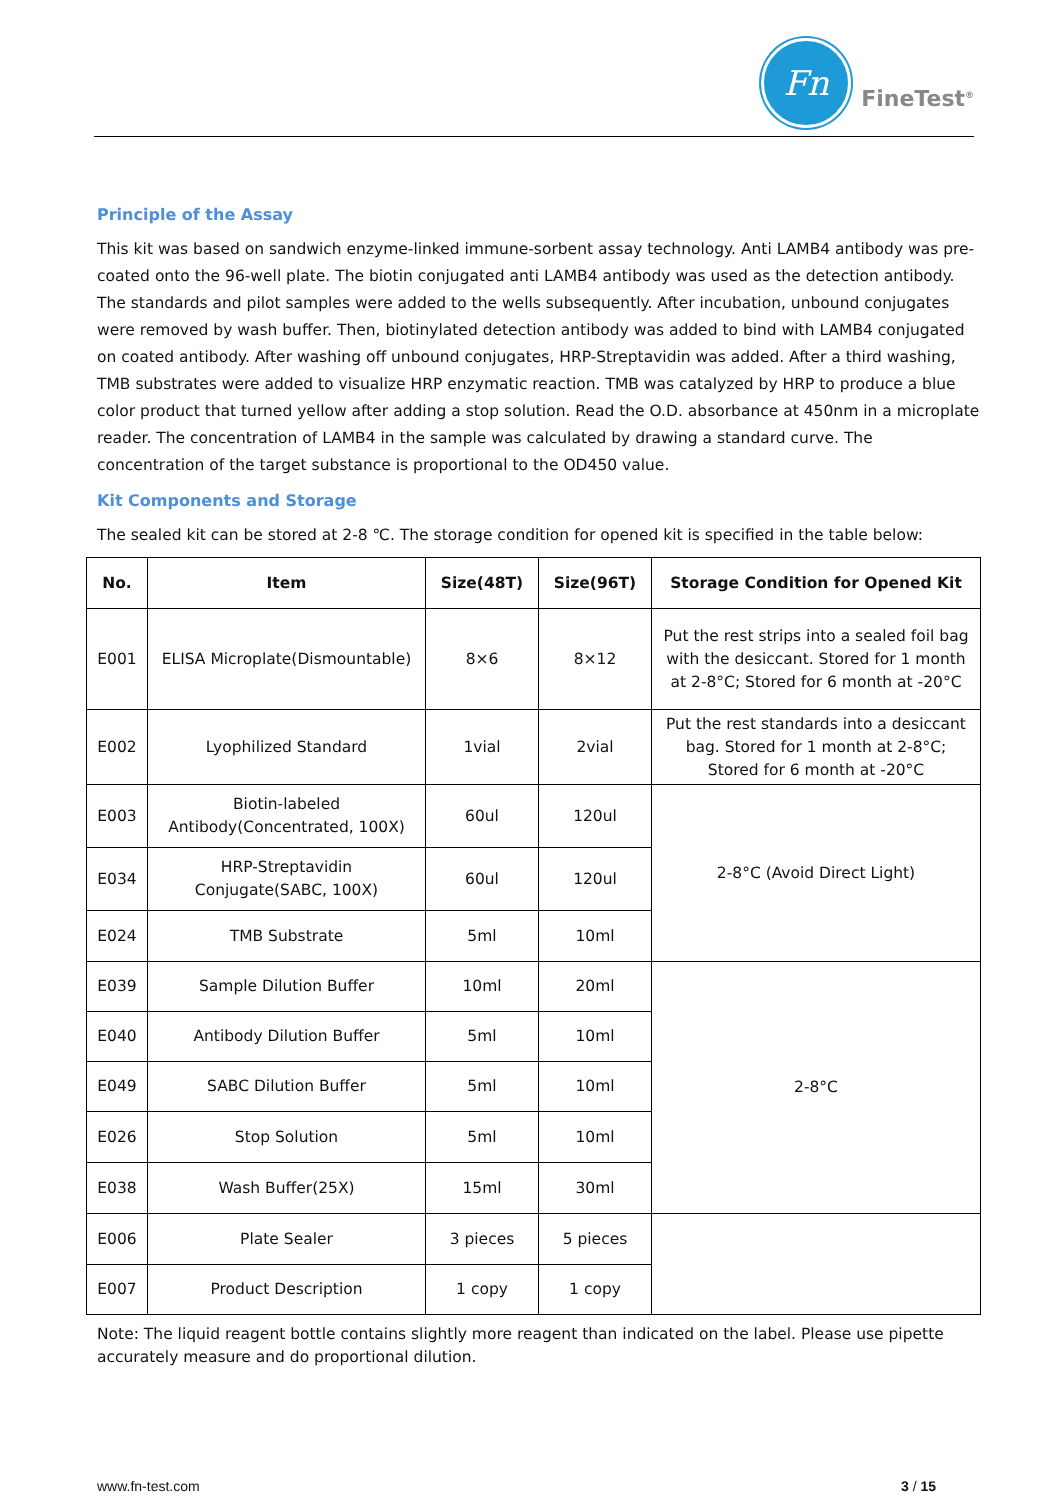Fn
FineTest<sup>®</sup>
Principle of the Assay
This kit was based on sandwich enzyme-linked immune-sorbent assay technology. Anti LAMB4 antibody was pre-coated onto the 96-well plate. The biotin conjugated anti LAMB4 antibody was used as the detection antibody. The standards and pilot samples were added to the wells subsequently. After incubation, unbound conjugates were removed by wash buffer. Then, biotinylated detection antibody was added to bind with LAMB4 conjugated on coated antibody. After washing off unbound conjugates, HRP-Streptavidin was added. After a third washing, TMB substrates were added to visualize HRP enzymatic reaction. TMB was catalyzed by HRP to produce a blue color product that turned yellow after adding a stop solution. Read the O.D. absorbance at 450nm in a microplate reader. The concentration of LAMB4 in the sample was calculated by drawing a standard curve. The concentration of the target substance is proportional to the OD450 value.
Kit Components and Storage
The sealed kit can be stored at 2-8 ℃. The storage condition for opened kit is specified in the table below:
| No. | Item | Size(48T) | Size(96T) | Storage Condition for Opened Kit |
| --- | --- | --- | --- | --- |
| E001 | ELISA Microplate(Dismountable) | 8×6 | 8×12 | Put the rest strips into a sealed foil bag with the desiccant. Stored for 1 month at 2-8°C; Stored for 6 month at -20°C |
| E002 | Lyophilized Standard | 1vial | 2vial | Put the rest standards into a desiccant bag. Stored for 1 month at 2-8°C; Stored for 6 month at -20°C |
| E003 | Biotin-labeled Antibody(Concentrated, 100X) | 60ul | 120ul | 2-8°C (Avoid Direct Light) |
| E034 | HRP-Streptavidin Conjugate(SABC, 100X) | 60ul | 120ul | |
| E024 | TMB Substrate | 5ml | 10ml | |
| E039 | Sample Dilution Buffer | 10ml | 20ml | 2-8°C |
| E040 | Antibody Dilution Buffer | 5ml | 10ml | |
| E049 | SABC Dilution Buffer | 5ml | 10ml | |
| E026 | Stop Solution | 5ml | 10ml | |
| E038 | Wash Buffer(25X) | 15ml | 30ml | |
| E006 | Plate Sealer | 3 pieces | 5 pieces | |
| E007 | Product Description | 1 copy | 1 copy | |
Note: The liquid reagent bottle contains slightly more reagent than indicated on the label. Please use pipette accurately measure and do proportional dilution.
www.fn-test.com 3 / 15